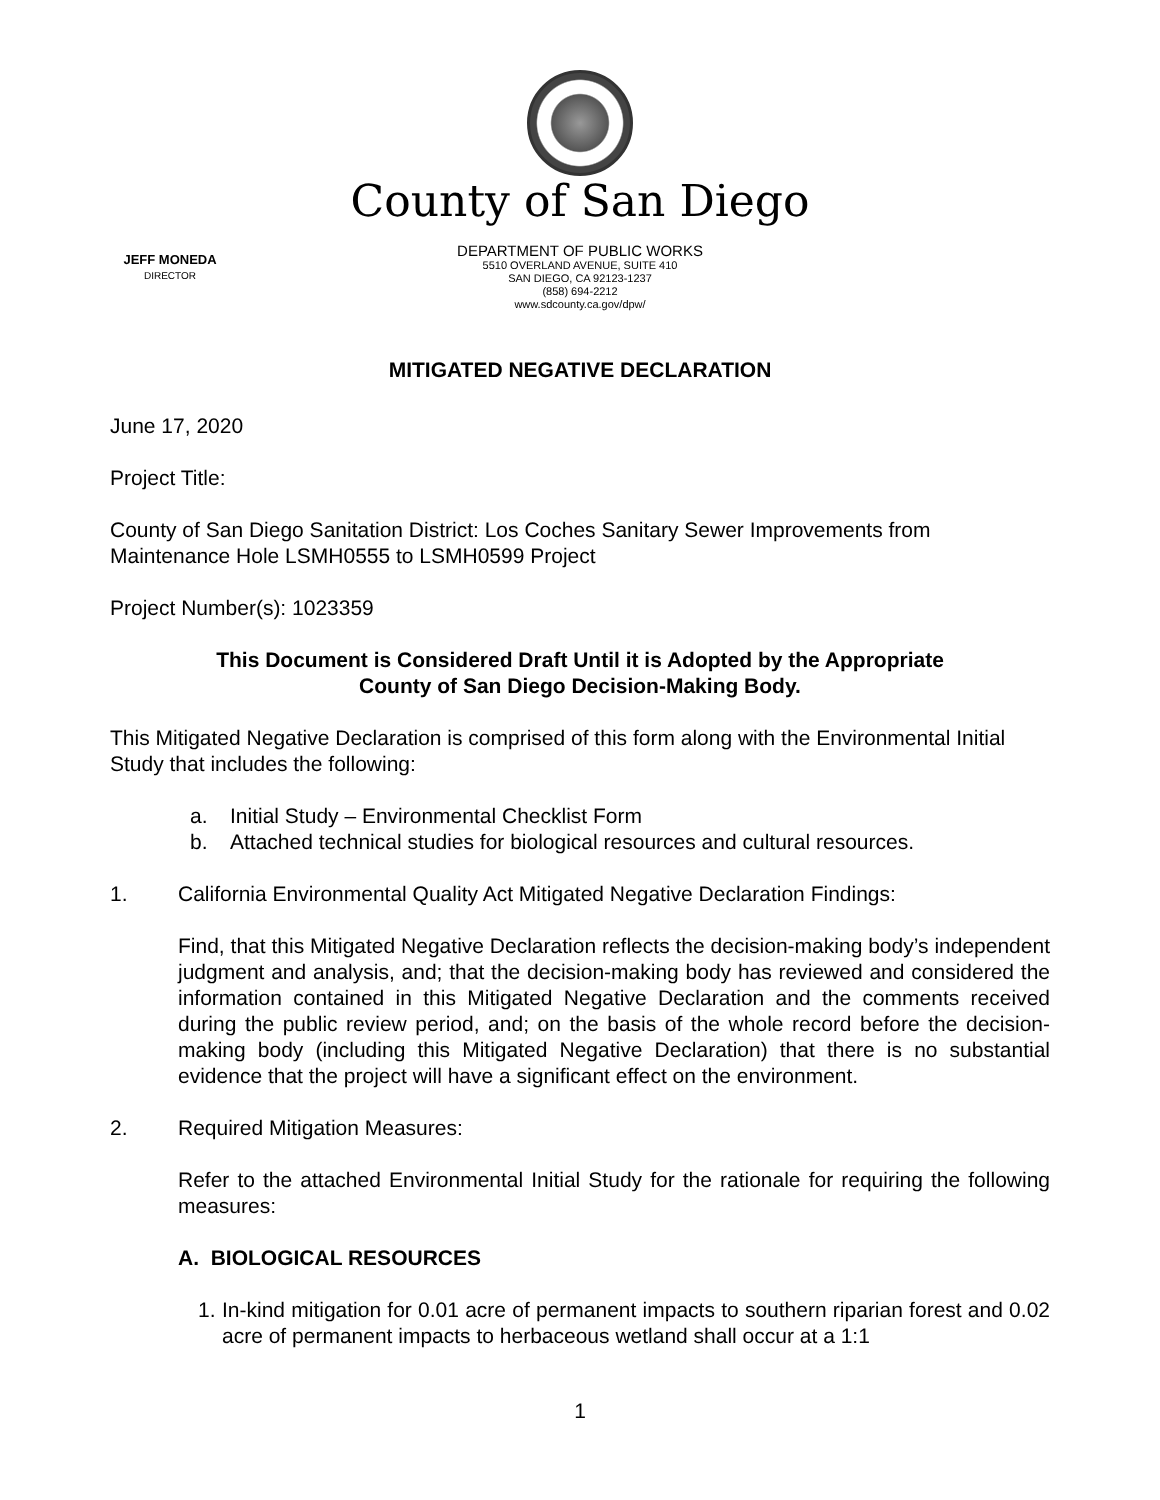County of San Diego
JEFF MONEDA
DIRECTOR
DEPARTMENT OF PUBLIC WORKS
5510 OVERLAND AVENUE, SUITE 410
SAN DIEGO, CA 92123-1237
(858) 694-2212
www.sdcounty.ca.gov/dpw/
MITIGATED NEGATIVE DECLARATION
June 17, 2020
Project Title:
County of San Diego Sanitation District: Los Coches Sanitary Sewer Improvements from Maintenance Hole LSMH0555 to LSMH0599 Project
Project Number(s): 1023359
This Document is Considered Draft Until it is Adopted by the Appropriate
County of San Diego Decision-Making Body.
This Mitigated Negative Declaration is comprised of this form along with the Environmental Initial Study that includes the following:
a. Initial Study – Environmental Checklist Form
b. Attached technical studies for biological resources and cultural resources.
1. California Environmental Quality Act Mitigated Negative Declaration Findings:
Find, that this Mitigated Negative Declaration reflects the decision-making body’s independent judgment and analysis, and; that the decision-making body has reviewed and considered the information contained in this Mitigated Negative Declaration and the comments received during the public review period, and; on the basis of the whole record before the decision-making body (including this Mitigated Negative Declaration) that there is no substantial evidence that the project will have a significant effect on the environment.
2. Required Mitigation Measures:
Refer to the attached Environmental Initial Study for the rationale for requiring the following measures:
A. BIOLOGICAL RESOURCES
1. In-kind mitigation for 0.01 acre of permanent impacts to southern riparian forest and 0.02 acre of permanent impacts to herbaceous wetland shall occur at a 1:1
1